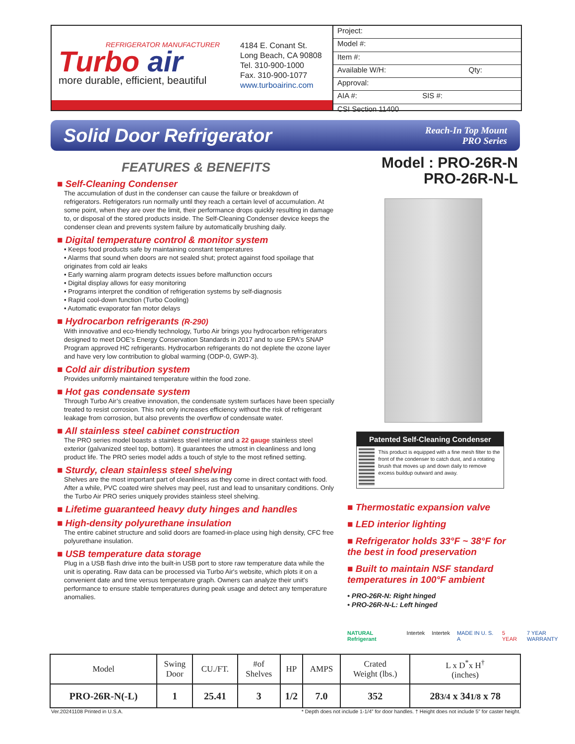REFRIGERATOR MANUFACTURER
Turbo air
more durable, efficient, beautiful
4184 E. Conant St.
Long Beach, CA 90808
Tel. 310-900-1000
Fax. 310-900-1077
www.turboairinc.com
Project:
Model #:
Item #:
Available W/H: Qty:
Approval:
AIA #: SIS #:
CSI Section 11400
Solid Door Refrigerator
Reach-In Top Mount
PRO Series
FEATURES & BENEFITS
■ Self-Cleaning Condenser
The accumulation of dust in the condenser can cause the failure or breakdown of refrigerators. Refrigerators run normally until they reach a certain level of accumulation. At some point, when they are over the limit, their performance drops quickly resulting in damage to, or disposal of the stored products inside. The Self-Cleaning Condenser device keeps the condenser clean and prevents system failure by automatically brushing daily.
■ Digital temperature control & monitor system
• Keeps food products safe by maintaining constant temperatures
• Alarms that sound when doors are not sealed shut; protect against food spoilage that originates from cold air leaks
• Early warning alarm program detects issues before malfunction occurs
• Digital display allows for easy monitoring
• Programs interpret the condition of refrigeration systems by self-diagnosis
• Rapid cool-down function (Turbo Cooling)
• Automatic evaporator fan motor delays
■ Hydrocarbon refrigerants (R-290)
With innovative and eco-friendly technology, Turbo Air brings you hydrocarbon refrigerators designed to meet DOE's Energy Conservation Standards in 2017 and to use EPA's SNAP Program approved HC refrigerants. Hydrocarbon refrigerants do not deplete the ozone layer and have very low contribution to global warming (ODP-0, GWP-3).
■ Cold air distribution system
Provides uniformly maintained temperature within the food zone.
■ Hot gas condensate system
Through Turbo Air’s creative innovation, the condensate system surfaces have been specially treated to resist corrosion. This not only increases efficiency without the risk of refrigerant leakage from corrosion, but also prevents the overflow of condensate water.
■ All stainless steel cabinet construction
The PRO series model boasts a stainless steel interior and a 22 gauge stainless steel exterior (galvanized steel top, bottom). It guarantees the utmost in cleanliness and long product life. The PRO series model adds a touch of style to the most refined setting.
■ Sturdy, clean stainless steel shelving
Shelves are the most important part of cleanliness as they come in direct contact with food. After a while, PVC coated wire shelves may peel, rust and lead to unsanitary conditions. Only the Turbo Air PRO series uniquely provides stainless steel shelving.
■ Lifetime guaranteed heavy duty hinges and handles
■ High-density polyurethane insulation
The entire cabinet structure and solid doors are foamed-in-place using high density, CFC free polyurethane insulation.
■ USB temperature data storage
Plug in a USB flash drive into the built-in USB port to store raw temperature data while the unit is operating. Raw data can be processed via Turbo Air's website, which plots it on a convenient date and time versus temperature graph. Owners can analyze their unit's performance to ensure stable temperatures during peak usage and detect any temperature anomalies.
Model : PRO-26R-N
PRO-26R-N-L
Patented Self-Cleaning Condenser
This product is equipped with a fine mesh filter to the front of the condenser to catch dust, and a rotating brush that moves up and down daily to remove excess buildup outward and away.
■ Thermostatic expansion valve
■ LED interior lighting
■ Refrigerator holds 33°F ~ 38°F for the best in food preservation
■ Built to maintain NSF standard temperatures in 100°F ambient
• PRO-26R-N: Right hinged
• PRO-26R-N-L: Left hinged
NATURAL Refrigerant Intertek Intertek MADE IN U. S. A 5 YEAR 7 YEAR WARRANTY
| Model | Swing Door | CU./FT. | #of Shelves | HP | AMPS | Crated Weight (lbs.) | L x D<sup>*</sup>x H<sup>†</sup> (inches) |
| --- | --- | --- | --- | --- | --- | --- | --- |
| PRO-26R-N(-L) | 1 | 25.41 | 3 | 1/2 | 7.0 | 352 | 28 3/4 x 34 1/8 x 78 |
Ver.20241108 Printed in U.S.A. * Depth does not include 1-1/4” for door handles. † Height does not include 5” for caster height.